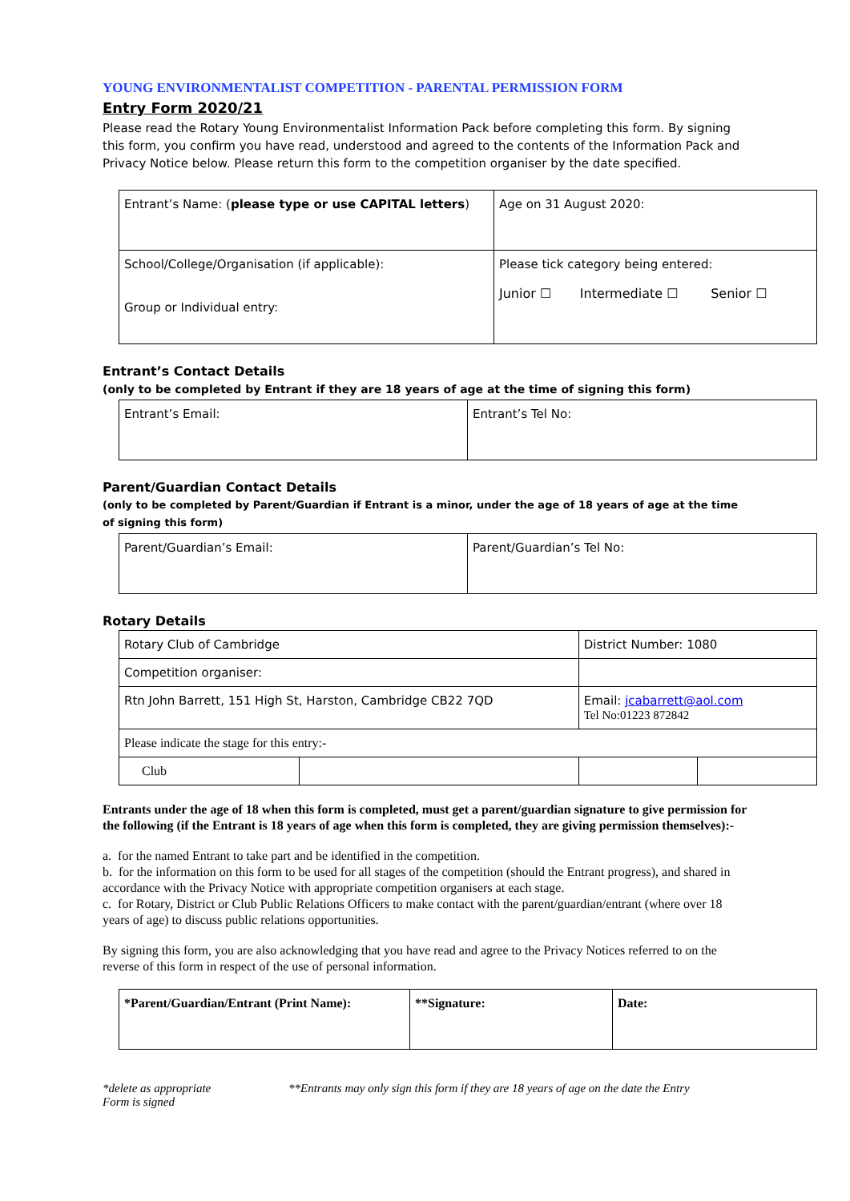YOUNG ENVIRONMENTALIST COMPETITION - PARENTAL PERMISSION FORM
Entry Form 2020/21
Please read the Rotary Young Environmentalist Information Pack before completing this form. By signing this form, you confirm you have read, understood and agreed to the contents of the Information Pack and Privacy Notice below. Please return this form to the competition organiser by the date specified.
| Entrant’s Name: ( please type or use CAPITAL letters ) | Age on 31 August 2020: |
| School/College/Organisation (if applicable): Group or Individual entry: | Please tick category being entered: Junior ☐ Intermediate ☐ Senior ☐ |
Entrant’s Contact Details
(only to be completed by Entrant if they are 18 years of age at the time of signing this form)
| Entrant’s Email: | Entrant’s Tel No: |
Parent/Guardian Contact Details
(only to be completed by Parent/Guardian if Entrant is a minor, under the age of 18 years of age at the time of signing this form)
| Parent/Guardian’s Email: | Parent/Guardian’s Tel No: |
Rotary Details
| Rotary Club of Cambridge | | District Number: 1080 | |
| Competition organiser: | | | |
| Rtn John Barrett, 151 High St, Harston, Cambridge CB22 7QD | | Email: jcabarrett@aol.com Tel No:01223 872842 | |
| Please indicate the stage for this entry:- | | | |
| Club | | | |
Entrants under the age of 18 when this form is completed, must get a parent/guardian signature to give permission for the following (if the Entrant is 18 years of age when this form is completed, they are giving permission themselves):-
a. for the named Entrant to take part and be identified in the competition.
b. for the information on this form to be used for all stages of the competition (should the Entrant progress), and shared in accordance with the Privacy Notice with appropriate competition organisers at each stage.
c. for Rotary, District or Club Public Relations Officers to make contact with the parent/guardian/entrant (where over 18 years of age) to discuss public relations opportunities.
By signing this form, you are also acknowledging that you have read and agree to the Privacy Notices referred to on the reverse of this form in respect of the use of personal information.
| *Parent/Guardian/Entrant (Print Name): | **Signature: | Date: |
*delete as appropriate **Entrants may only sign this form if they are 18 years of age on the date the Entry
Form is signed